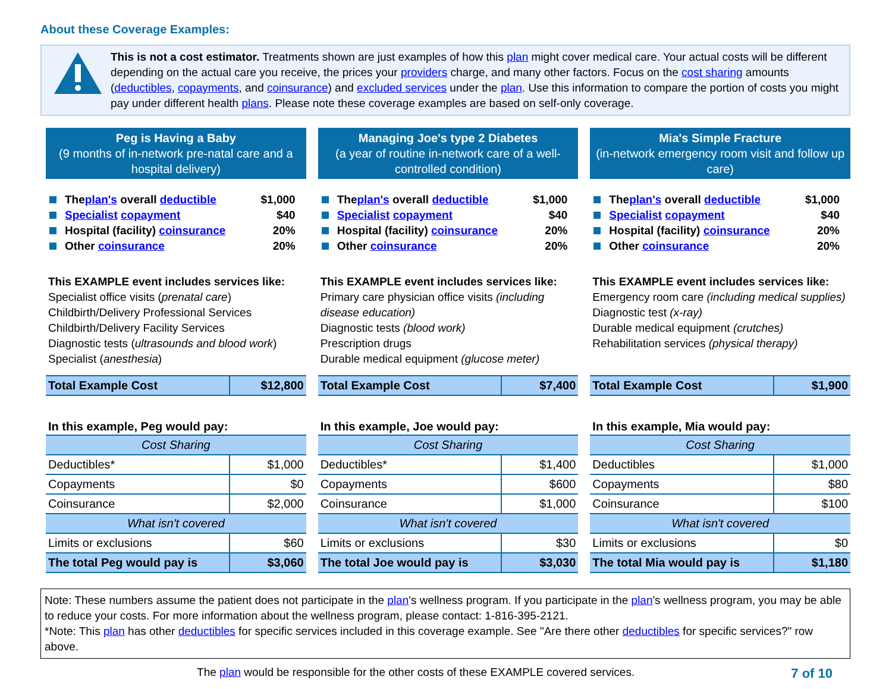About these Coverage Examples:
This is not a cost estimator. Treatments shown are just examples of how this plan might cover medical care. Your actual costs will be different depending on the actual care you receive, the prices your providers charge, and many other factors. Focus on the cost sharing amounts (deductibles, copayments, and coinsurance) and excluded services under the plan. Use this information to compare the portion of costs you might pay under different health plans. Please note these coverage examples are based on self-only coverage.
Peg is Having a Baby
(9 months of in-network pre-natal care and a hospital delivery)
The plan's overall deductible $1,000
Specialist copayment $40
Hospital (facility) coinsurance 20%
Other coinsurance 20%
This EXAMPLE event includes services like:
Specialist office visits (prenatal care)
Childbirth/Delivery Professional Services
Childbirth/Delivery Facility Services
Diagnostic tests (ultrasounds and blood work)
Specialist (anesthesia)
| Total Example Cost | $12,800 |
In this example, Peg would pay:
| Cost Sharing | |
| Deductibles* | $1,000 |
| Copayments | $0 |
| Coinsurance | $2,000 |
| What isn't covered | |
| Limits or exclusions | $60 |
| The total Peg would pay is | $3,060 |
Managing Joe's type 2 Diabetes
(a year of routine in-network care of a well-controlled condition)
The plan's overall deductible $1,000
Specialist copayment $40
Hospital (facility) coinsurance 20%
Other coinsurance 20%
This EXAMPLE event includes services like:
Primary care physician office visits (including disease education)
Diagnostic tests (blood work)
Prescription drugs
Durable medical equipment (glucose meter)
| Total Example Cost | $7,400 |
In this example, Joe would pay:
| Cost Sharing | |
| Deductibles* | $1,400 |
| Copayments | $600 |
| Coinsurance | $1,000 |
| What isn't covered | |
| Limits or exclusions | $30 |
| The total Joe would pay is | $3,030 |
Mia's Simple Fracture
(in-network emergency room visit and follow up care)
The plan's overall deductible $1,000
Specialist copayment $40
Hospital (facility) coinsurance 20%
Other coinsurance 20%
This EXAMPLE event includes services like:
Emergency room care (including medical supplies)
Diagnostic test (x-ray)
Durable medical equipment (crutches)
Rehabilitation services (physical therapy)
| Total Example Cost | $1,900 |
In this example, Mia would pay:
| Cost Sharing | |
| Deductibles | $1,000 |
| Copayments | $80 |
| Coinsurance | $100 |
| What isn't covered | |
| Limits or exclusions | $0 |
| The total Mia would pay is | $1,180 |
Note: These numbers assume the patient does not participate in the plan's wellness program. If you participate in the plan's wellness program, you may be able to reduce your costs. For more information about the wellness program, please contact: 1-816-395-2121.
*Note: This plan has other deductibles for specific services included in this coverage example. See "Are there other deductibles for specific services?" row above.
The plan would be responsible for the other costs of these EXAMPLE covered services.
7 of 10